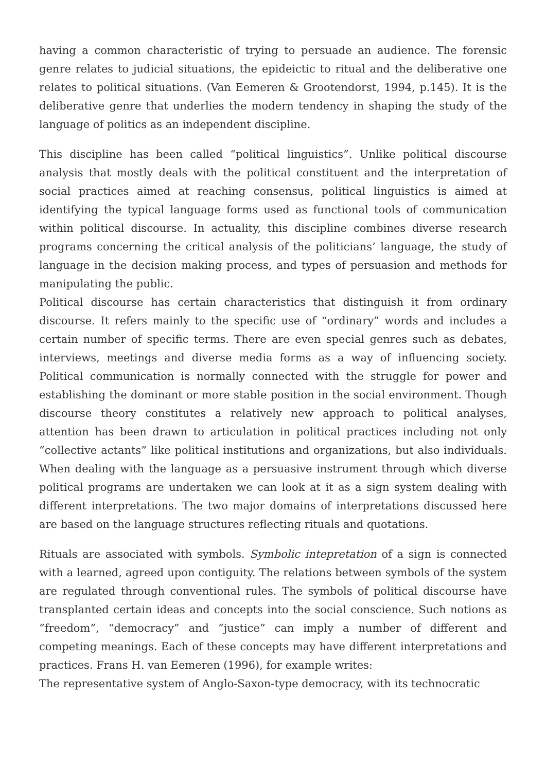having a common characteristic of trying to persuade an audience. The forensic genre relates to judicial situations, the epideictic to ritual and the deliberative one relates to political situations. (Van Eemeren & Grootendorst, 1994, p.145). It is the deliberative genre that underlies the modern tendency in shaping the study of the language of politics as an independent discipline.
This discipline has been called “political linguistics”. Unlike political discourse analysis that mostly deals with the political constituent and the interpretation of social practices aimed at reaching consensus, political linguistics is aimed at identifying the typical language forms used as functional tools of communication within political discourse. In actuality, this discipline combines diverse research programs concerning the critical analysis of the politicians’ language, the study of language in the decision making process, and types of persuasion and methods for manipulating the public.
Political discourse has certain characteristics that distinguish it from ordinary discourse. It refers mainly to the specific use of “ordinary” words and includes a certain number of specific terms. There are even special genres such as debates, interviews, meetings and diverse media forms as a way of influencing society. Political communication is normally connected with the struggle for power and establishing the dominant or more stable position in the social environment. Though discourse theory constitutes a relatively new approach to political analyses, attention has been drawn to articulation in political practices including not only “collective actants” like political institutions and organizations, but also individuals. When dealing with the language as a persuasive instrument through which diverse political programs are undertaken we can look at it as a sign system dealing with different interpretations. The two major domains of interpretations discussed here are based on the language structures reflecting rituals and quotations.
Rituals are associated with symbols. Symbolic intepretation of a sign is connected with a learned, agreed upon contiguity. The relations between symbols of the system are regulated through conventional rules. The symbols of political discourse have transplanted certain ideas and concepts into the social conscience. Such notions as “freedom”, “democracy” and “justice” can imply a number of different and competing meanings. Each of these concepts may have different interpretations and practices. Frans H. van Eemeren (1996), for example writes:
The representative system of Anglo-Saxon-type democracy, with its technocratic